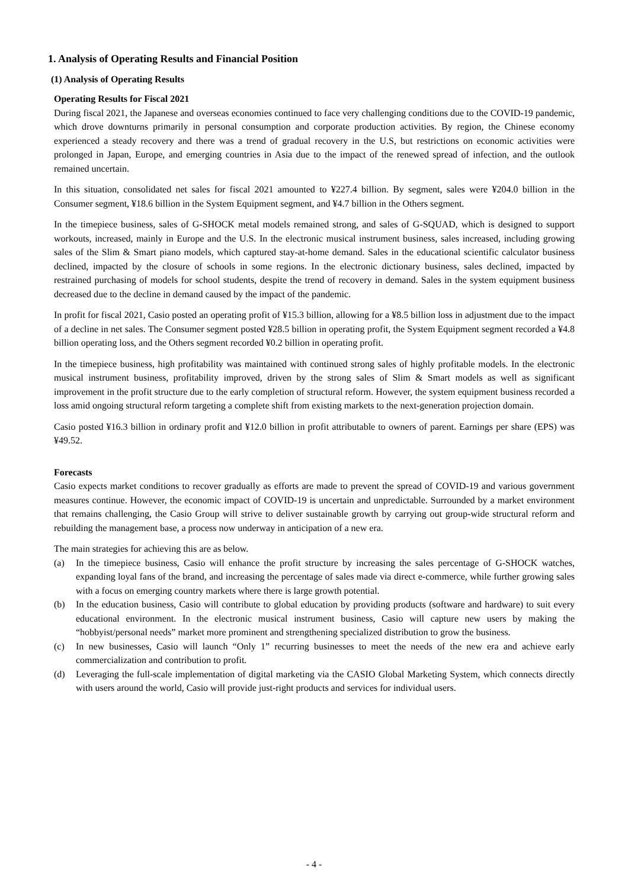1. Analysis of Operating Results and Financial Position
(1) Analysis of Operating Results
Operating Results for Fiscal 2021
During fiscal 2021, the Japanese and overseas economies continued to face very challenging conditions due to the COVID-19 pandemic, which drove downturns primarily in personal consumption and corporate production activities. By region, the Chinese economy experienced a steady recovery and there was a trend of gradual recovery in the U.S, but restrictions on economic activities were prolonged in Japan, Europe, and emerging countries in Asia due to the impact of the renewed spread of infection, and the outlook remained uncertain.
In this situation, consolidated net sales for fiscal 2021 amounted to ¥227.4 billion. By segment, sales were ¥204.0 billion in the Consumer segment, ¥18.6 billion in the System Equipment segment, and ¥4.7 billion in the Others segment.
In the timepiece business, sales of G-SHOCK metal models remained strong, and sales of G-SQUAD, which is designed to support workouts, increased, mainly in Europe and the U.S. In the electronic musical instrument business, sales increased, including growing sales of the Slim & Smart piano models, which captured stay-at-home demand. Sales in the educational scientific calculator business declined, impacted by the closure of schools in some regions. In the electronic dictionary business, sales declined, impacted by restrained purchasing of models for school students, despite the trend of recovery in demand. Sales in the system equipment business decreased due to the decline in demand caused by the impact of the pandemic.
In profit for fiscal 2021, Casio posted an operating profit of ¥15.3 billion, allowing for a ¥8.5 billion loss in adjustment due to the impact of a decline in net sales. The Consumer segment posted ¥28.5 billion in operating profit, the System Equipment segment recorded a ¥4.8 billion operating loss, and the Others segment recorded ¥0.2 billion in operating profit.
In the timepiece business, high profitability was maintained with continued strong sales of highly profitable models. In the electronic musical instrument business, profitability improved, driven by the strong sales of Slim & Smart models as well as significant improvement in the profit structure due to the early completion of structural reform. However, the system equipment business recorded a loss amid ongoing structural reform targeting a complete shift from existing markets to the next-generation projection domain.
Casio posted ¥16.3 billion in ordinary profit and ¥12.0 billion in profit attributable to owners of parent. Earnings per share (EPS) was ¥49.52.
Forecasts
Casio expects market conditions to recover gradually as efforts are made to prevent the spread of COVID-19 and various government measures continue. However, the economic impact of COVID-19 is uncertain and unpredictable. Surrounded by a market environment that remains challenging, the Casio Group will strive to deliver sustainable growth by carrying out group-wide structural reform and rebuilding the management base, a process now underway in anticipation of a new era.
The main strategies for achieving this are as below.
(a) In the timepiece business, Casio will enhance the profit structure by increasing the sales percentage of G-SHOCK watches, expanding loyal fans of the brand, and increasing the percentage of sales made via direct e-commerce, while further growing sales with a focus on emerging country markets where there is large growth potential.
(b) In the education business, Casio will contribute to global education by providing products (software and hardware) to suit every educational environment. In the electronic musical instrument business, Casio will capture new users by making the “hobbyist/personal needs” market more prominent and strengthening specialized distribution to grow the business.
(c) In new businesses, Casio will launch “Only 1” recurring businesses to meet the needs of the new era and achieve early commercialization and contribution to profit.
(d) Leveraging the full-scale implementation of digital marketing via the CASIO Global Marketing System, which connects directly with users around the world, Casio will provide just-right products and services for individual users.
- 4 -